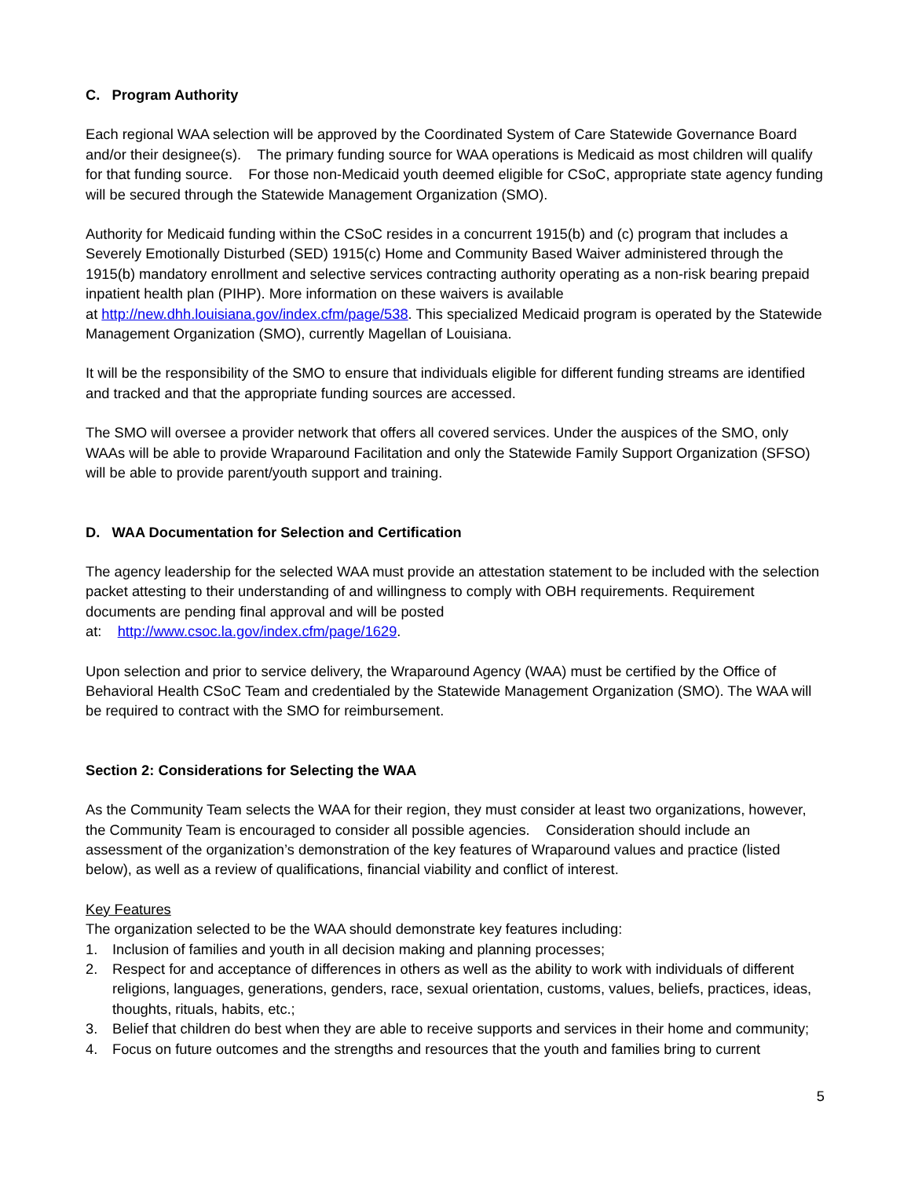C. Program Authority
Each regional WAA selection will be approved by the Coordinated System of Care Statewide Governance Board and/or their designee(s). The primary funding source for WAA operations is Medicaid as most children will qualify for that funding source. For those non-Medicaid youth deemed eligible for CSoC, appropriate state agency funding will be secured through the Statewide Management Organization (SMO).
Authority for Medicaid funding within the CSoC resides in a concurrent 1915(b) and (c) program that includes a Severely Emotionally Disturbed (SED) 1915(c) Home and Community Based Waiver administered through the 1915(b) mandatory enrollment and selective services contracting authority operating as a non-risk bearing prepaid inpatient health plan (PIHP). More information on these waivers is available
at http://new.dhh.louisiana.gov/index.cfm/page/538. This specialized Medicaid program is operated by the Statewide Management Organization (SMO), currently Magellan of Louisiana.
It will be the responsibility of the SMO to ensure that individuals eligible for different funding streams are identified and tracked and that the appropriate funding sources are accessed.
The SMO will oversee a provider network that offers all covered services. Under the auspices of the SMO, only WAAs will be able to provide Wraparound Facilitation and only the Statewide Family Support Organization (SFSO) will be able to provide parent/youth support and training.
D. WAA Documentation for Selection and Certification
The agency leadership for the selected WAA must provide an attestation statement to be included with the selection packet attesting to their understanding of and willingness to comply with OBH requirements. Requirement documents are pending final approval and will be posted
at: http://www.csoc.la.gov/index.cfm/page/1629.
Upon selection and prior to service delivery, the Wraparound Agency (WAA) must be certified by the Office of Behavioral Health CSoC Team and credentialed by the Statewide Management Organization (SMO). The WAA will be required to contract with the SMO for reimbursement.
Section 2: Considerations for Selecting the WAA
As the Community Team selects the WAA for their region, they must consider at least two organizations, however, the Community Team is encouraged to consider all possible agencies. Consideration should include an assessment of the organization’s demonstration of the key features of Wraparound values and practice (listed below), as well as a review of qualifications, financial viability and conflict of interest.
Key Features
The organization selected to be the WAA should demonstrate key features including:
1. Inclusion of families and youth in all decision making and planning processes;
2. Respect for and acceptance of differences in others as well as the ability to work with individuals of different religions, languages, generations, genders, race, sexual orientation, customs, values, beliefs, practices, ideas, thoughts, rituals, habits, etc.;
3. Belief that children do best when they are able to receive supports and services in their home and community;
4. Focus on future outcomes and the strengths and resources that the youth and families bring to current
5